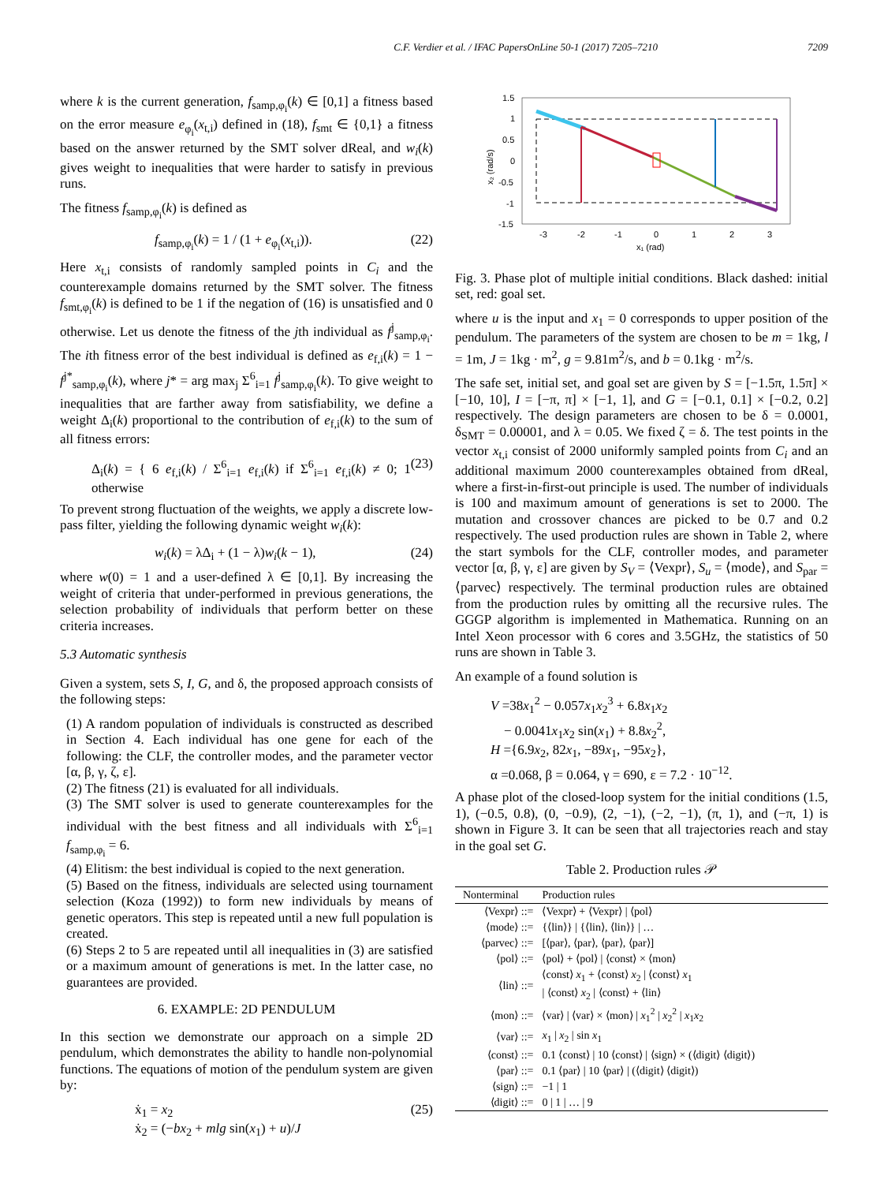C.F. Verdier et al. / IFAC PapersOnLine 50-1 (2017) 7205–7210 7209
where k is the current generation, f<sub>samp,φ<sub>i</sub></sub>(k) ∈ [0,1] a fitness based on the error measure e<sub>φ<sub>i</sub></sub>(x<sub>t,i</sub>) defined in (18), f<sub>smt</sub> ∈ {0,1} a fitness based on the answer returned by the SMT solver dReal, and w<sub>i</sub>(k) gives weight to inequalities that were harder to satisfy in previous runs.
The fitness f<sub>samp,φ<sub>i</sub></sub>(k) is defined as
f<sub>samp,φ<sub>i</sub></sub>(k) = 1 / (1 + e<sub>φ<sub>i</sub></sub>(x<sub>t,i</sub>)). (22)
Here x<sub>t,i</sub> consists of randomly sampled points in C<sub>i</sub> and the counterexample domains returned by the SMT solver. The fitness f<sub>smt,φ<sub>i</sub></sub>(k) is defined to be 1 if the negation of (16) is unsatisfied and 0 otherwise. Let us denote the fitness of the jth individual as f<sup>j</sup><sub>samp,φ<sub>i</sub></sub>. The ith fitness error of the best individual is defined as e<sub>f,i</sub>(k) = 1 − f<sup>j*</sup><sub>samp,φ<sub>i</sub></sub>(k), where j* = arg max<sub>j</sub> Σ<sup>6</sup><sub>i=1</sub> f<sup>j</sup><sub>samp,φ<sub>i</sub></sub>(k). To give weight to inequalities that are farther away from satisfiability, we define a weight Δ<sub>i</sub>(k) proportional to the contribution of e<sub>f,i</sub>(k) to the sum of all fitness errors:
Δ<sub>i</sub>(k) = { 6 e<sub>f,i</sub>(k) / Σ<sup>6</sup><sub>i=1</sub> e<sub>f,i</sub>(k) if Σ<sup>6</sup><sub>i=1</sub> e<sub>f,i</sub>(k) ≠ 0; 1 otherwise (23)
To prevent strong fluctuation of the weights, we apply a discrete low-pass filter, yielding the following dynamic weight w<sub>i</sub>(k):
w<sub>i</sub>(k) = λΔ<sub>i</sub> + (1 − λ)w<sub>i</sub>(k − 1), (24)
where w(0) = 1 and a user-defined λ ∈ [0,1]. By increasing the weight of criteria that under-performed in previous generations, the selection probability of individuals that perform better on these criteria increases.
5.3 Automatic synthesis
Given a system, sets S, I, G, and δ, the proposed approach consists of the following steps:
(1) A random population of individuals is constructed as described in Section 4. Each individual has one gene for each of the following: the CLF, the controller modes, and the parameter vector [α, β, γ, ζ, ε].
(2) The fitness (21) is evaluated for all individuals.
(3) The SMT solver is used to generate counterexamples for the individual with the best fitness and all individuals with Σ<sup>6</sup><sub>i=1</sub> f<sub>samp,φ<sub>i</sub></sub> = 6.
(4) Elitism: the best individual is copied to the next generation.
(5) Based on the fitness, individuals are selected using tournament selection (Koza (1992)) to form new individuals by means of genetic operators. This step is repeated until a new full population is created.
(6) Steps 2 to 5 are repeated until all inequalities in (3) are satisfied or a maximum amount of generations is met. In the latter case, no guarantees are provided.
6. EXAMPLE: 2D PENDULUM
In this section we demonstrate our approach on a simple 2D pendulum, which demonstrates the ability to handle non-polynomial functions. The equations of motion of the pendulum system are given by:
ẋ<sub>1</sub> = x<sub>2</sub>
ẋ<sub>2</sub> = (−bx<sub>2</sub> + mlg sin(x<sub>1</sub>) + u)/J (25)
1.5
1
0.5
0
-0.5
-1
-1.5
-3
-2
-1
0
1
2
3
x₁ (rad)
x₂ (rad/s)
Fig. 3. Phase plot of multiple initial conditions. Black dashed: initial set, red: goal set.
where u is the input and x<sub>1</sub> = 0 corresponds to upper position of the pendulum. The parameters of the system are chosen to be m = 1kg, l = 1m, J = 1kg · m<sup>2</sup>, g = 9.81m<sup>2</sup>/s, and b = 0.1kg · m<sup>2</sup>/s.
The safe set, initial set, and goal set are given by S = [−1.5π, 1.5π] × [−10, 10], I = [−π, π] × [−1, 1], and G = [−0.1, 0.1] × [−0.2, 0.2] respectively. The design parameters are chosen to be δ = 0.0001, δ<sub>SMT</sub> = 0.00001, and λ = 0.05. We fixed ζ = δ. The test points in the vector x<sub>t,i</sub> consist of 2000 uniformly sampled points from C<sub>i</sub> and an additional maximum 2000 counterexamples obtained from dReal, where a first-in-first-out principle is used. The number of individuals is 100 and maximum amount of generations is set to 2000. The mutation and crossover chances are picked to be 0.7 and 0.2 respectively. The used production rules are shown in Table 2, where the start symbols for the CLF, controller modes, and parameter vector [α, β, γ, ε] are given by S<sub>V</sub> = ⟨Vexpr⟩, S<sub>u</sub> = ⟨mode⟩, and S<sub>par</sub> = ⟨parvec⟩ respectively. The terminal production rules are obtained from the production rules by omitting all the recursive rules. The GGGP algorithm is implemented in Mathematica. Running on an Intel Xeon processor with 6 cores and 3.5GHz, the statistics of 50 runs are shown in Table 3.
An example of a found solution is
V =38x<sub>1</sub><sup>2</sup> − 0.057x<sub>1</sub>x<sub>2</sub><sup>3</sup> + 6.8x<sub>1</sub>x<sub>2</sub>
− 0.0041x<sub>1</sub>x<sub>2</sub> sin(x<sub>1</sub>) + 8.8x<sub>2</sub><sup>2</sup>,
H ={6.9x<sub>2</sub>, 82x<sub>1</sub>, −89x<sub>1</sub>, −95x<sub>2</sub>},
α =0.068, β = 0.064, γ = 690, ε = 7.2 · 10<sup>−12</sup>.
A phase plot of the closed-loop system for the initial conditions (1.5, 1), (−0.5, 0.8), (0, −0.9), (2, −1), (−2, −1), (π, 1), and (−π, 1) is shown in Figure 3. It can be seen that all trajectories reach and stay in the goal set G.
Table 2. Production rules 𝒫
| Nonterminal | Production rules |
| --- | --- |
| ⟨Vexpr⟩ ::= | ⟨Vexpr⟩ + ⟨Vexpr⟩ / ⟨pol⟩ |
| ⟨mode⟩ ::= | {⟨lin⟩} / {⟨lin⟩, ⟨lin⟩} / … |
| ⟨parvec⟩ ::= | [⟨par⟩, ⟨par⟩, ⟨par⟩, ⟨par⟩] |
| ⟨pol⟩ ::= | ⟨pol⟩ + ⟨pol⟩ / ⟨const⟩ × ⟨mon⟩ |
| ⟨lin⟩ ::= | ⟨const⟩ x<sub>1</sub> + ⟨const⟩ x<sub>2</sub> / ⟨const⟩ x<sub>1</sub> / ⟨const⟩ x<sub>2</sub> / ⟨const⟩ + ⟨lin⟩ |
| ⟨mon⟩ ::= | ⟨var⟩ / ⟨var⟩ × ⟨mon⟩ / x<sub>1</sub><sup>2</sup> / x<sub>2</sub><sup>2</sup> / x<sub>1</sub> x<sub>2</sub> |
| ⟨var⟩ ::= | x<sub>1</sub> / x<sub>2</sub> / sin x<sub>1</sub> |
| ⟨const⟩ ::= | 0.1 ⟨const⟩ / 10 ⟨const⟩ / ⟨sign⟩ × (⟨digit⟩ ⟨digit⟩) |
| ⟨par⟩ ::= | 0.1 ⟨par⟩ / 10 ⟨par⟩ / (⟨digit⟩ ⟨digit⟩) |
| ⟨sign⟩ ::= | −1 / 1 |
| ⟨digit⟩ ::= | 0 / 1 / … / 9 |